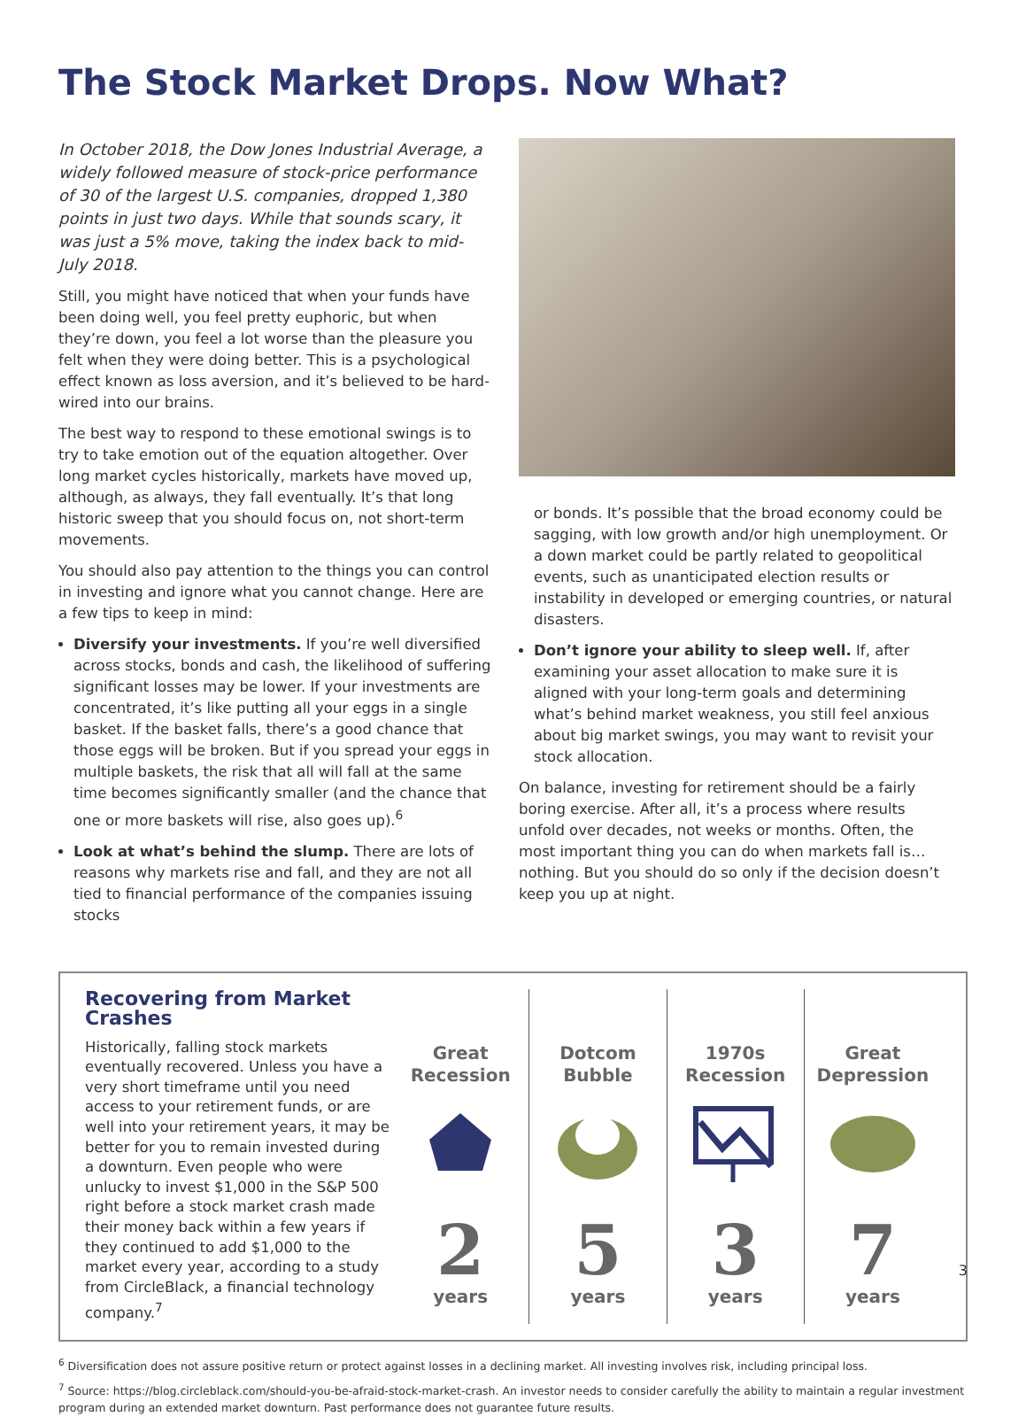The Stock Market Drops. Now What?
In October 2018, the Dow Jones Industrial Average, a widely followed measure of stock-price performance of 30 of the largest U.S. companies, dropped 1,380 points in just two days. While that sounds scary, it was just a 5% move, taking the index back to mid-July 2018.
Still, you might have noticed that when your funds have been doing well, you feel pretty euphoric, but when they’re down, you feel a lot worse than the pleasure you felt when they were doing better. This is a psychological effect known as loss aversion, and it’s believed to be hard-wired into our brains.
The best way to respond to these emotional swings is to try to take emotion out of the equation altogether. Over long market cycles historically, markets have moved up, although, as always, they fall eventually. It’s that long historic sweep that you should focus on, not short-term movements.
You should also pay attention to the things you can control in investing and ignore what you cannot change. Here are a few tips to keep in mind:
Diversify your investments. If you’re well diversified across stocks, bonds and cash, the likelihood of suffering significant losses may be lower. If your investments are concentrated, it’s like putting all your eggs in a single basket. If the basket falls, there’s a good chance that those eggs will be broken. But if you spread your eggs in multiple baskets, the risk that all will fall at the same time becomes significantly smaller (and the chance that one or more baskets will rise, also goes up).<sup>6</sup>
Look at what’s behind the slump. There are lots of reasons why markets rise and fall, and they are not all tied to financial performance of the companies issuing stocks
or bonds. It’s possible that the broad economy could be sagging, with low growth and/or high unemployment. Or a down market could be partly related to geopolitical events, such as unanticipated election results or instability in developed or emerging countries, or natural disasters.
Don’t ignore your ability to sleep well. If, after examining your asset allocation to make sure it is aligned with your long-term goals and determining what’s behind market weakness, you still feel anxious about big market swings, you may want to revisit your stock allocation.
On balance, investing for retirement should be a fairly boring exercise. After all, it’s a process where results unfold over decades, not weeks or months. Often, the most important thing you can do when markets fall is… nothing. But you should do so only if the decision doesn’t keep you up at night.
Recovering from Market Crashes
Historically, falling stock markets eventually recovered. Unless you have a very short timeframe until you need access to your retirement funds, or are well into your retirement years, it may be better for you to remain invested during a downturn. Even people who were unlucky to invest $1,000 in the S&P 500 right before a stock market crash made their money back within a few years if they continued to add $1,000 to the market every year, according to a study from CircleBlack, a financial technology company.<sup>7</sup>
Great Recession
2
years
Dotcom Bubble
5
years
1970s Recession
3
years
Great Depression
7
years
<sup>6</sup> Diversification does not assure positive return or protect against losses in a declining market. All investing involves risk, including principal loss.
<sup>7</sup> Source: https://blog.circleblack.com/should-you-be-afraid-stock-market-crash. An investor needs to consider carefully the ability to maintain a regular investment program during an extended market downturn. Past performance does not guarantee future results.
3